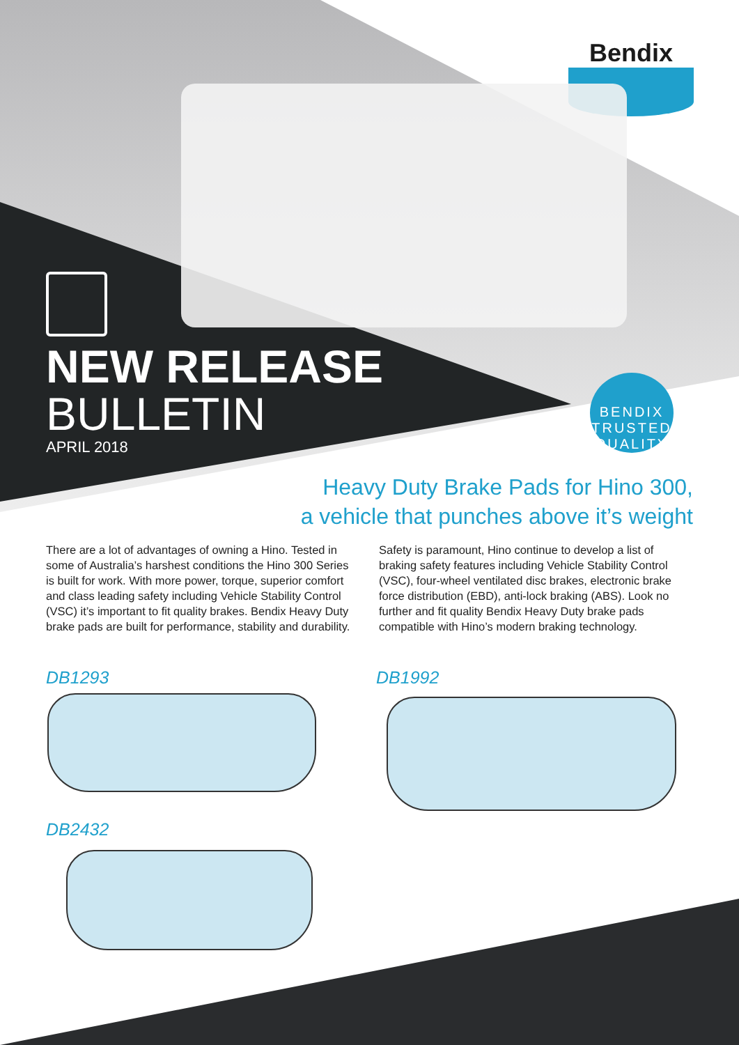Bendix
NEW RELEASE
BULLETIN
APRIL 2018
BENDIX TRUSTED QUALITY
Heavy Duty Brake Pads for Hino 300,
a vehicle that punches above it’s weight
There are a lot of advantages of owning a Hino. Tested in some of Australia’s harshest conditions the Hino 300 Series is built for work. With more power, torque, superior comfort and class leading safety including Vehicle Stability Control (VSC) it’s important to fit quality brakes. Bendix Heavy Duty brake pads are built for performance, stability and durability.
Safety is paramount, Hino continue to develop a list of braking safety features including Vehicle Stability Control (VSC), four-wheel ventilated disc brakes, electronic brake force distribution (EBD), anti-lock braking (ABS). Look no further and fit quality Bendix Heavy Duty brake pads compatible with Hino’s modern braking technology.
DB1293 DB1992
DB2432